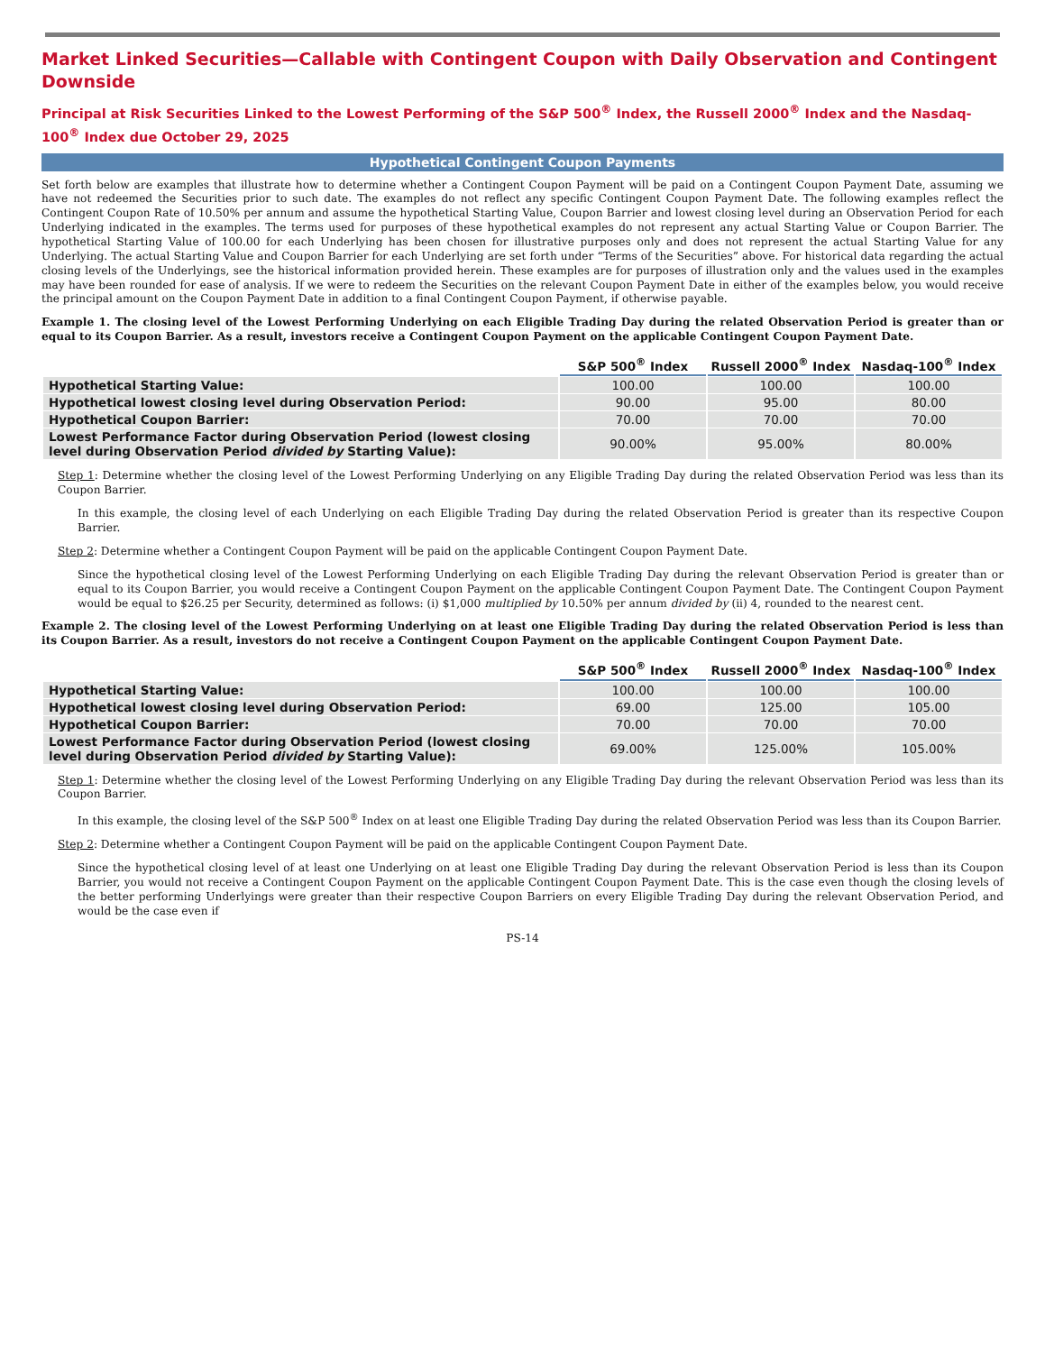Market Linked Securities—Callable with Contingent Coupon with Daily Observation and Contingent Downside
Principal at Risk Securities Linked to the Lowest Performing of the S&P 500<sup>®</sup> Index, the Russell 2000<sup>®</sup> Index and the Nasdaq-100<sup>®</sup> Index due October 29, 2025
Hypothetical Contingent Coupon Payments
Set forth below are examples that illustrate how to determine whether a Contingent Coupon Payment will be paid on a Contingent Coupon Payment Date, assuming we have not redeemed the Securities prior to such date. The examples do not reflect any specific Contingent Coupon Payment Date. The following examples reflect the Contingent Coupon Rate of 10.50% per annum and assume the hypothetical Starting Value, Coupon Barrier and lowest closing level during an Observation Period for each Underlying indicated in the examples. The terms used for purposes of these hypothetical examples do not represent any actual Starting Value or Coupon Barrier. The hypothetical Starting Value of 100.00 for each Underlying has been chosen for illustrative purposes only and does not represent the actual Starting Value for any Underlying. The actual Starting Value and Coupon Barrier for each Underlying are set forth under “Terms of the Securities” above. For historical data regarding the actual closing levels of the Underlyings, see the historical information provided herein. These examples are for purposes of illustration only and the values used in the examples may have been rounded for ease of analysis. If we were to redeem the Securities on the relevant Coupon Payment Date in either of the examples below, you would receive the principal amount on the Coupon Payment Date in addition to a final Contingent Coupon Payment, if otherwise payable.
Example 1. The closing level of the Lowest Performing Underlying on each Eligible Trading Day during the related Observation Period is greater than or equal to its Coupon Barrier. As a result, investors receive a Contingent Coupon Payment on the applicable Contingent Coupon Payment Date.
| | S&P 500<sup>®</sup> Index | Russell 2000<sup>®</sup> Index | Nasdaq-100<sup>®</sup> Index |
| --- | --- | --- | --- |
| Hypothetical Starting Value: | 100.00 | 100.00 | 100.00 |
| Hypothetical lowest closing level during Observation Period: | 90.00 | 95.00 | 80.00 |
| Hypothetical Coupon Barrier: | 70.00 | 70.00 | 70.00 |
| Lowest Performance Factor during Observation Period (lowest closing level during Observation Period divided by Starting Value): | 90.00% | 95.00% | 80.00% |
Step 1: Determine whether the closing level of the Lowest Performing Underlying on any Eligible Trading Day during the related Observation Period was less than its Coupon Barrier.
In this example, the closing level of each Underlying on each Eligible Trading Day during the related Observation Period is greater than its respective Coupon Barrier.
Step 2: Determine whether a Contingent Coupon Payment will be paid on the applicable Contingent Coupon Payment Date.
Since the hypothetical closing level of the Lowest Performing Underlying on each Eligible Trading Day during the relevant Observation Period is greater than or equal to its Coupon Barrier, you would receive a Contingent Coupon Payment on the applicable Contingent Coupon Payment Date. The Contingent Coupon Payment would be equal to $26.25 per Security, determined as follows: (i) $1,000 multiplied by 10.50% per annum divided by (ii) 4, rounded to the nearest cent.
Example 2. The closing level of the Lowest Performing Underlying on at least one Eligible Trading Day during the related Observation Period is less than its Coupon Barrier. As a result, investors do not receive a Contingent Coupon Payment on the applicable Contingent Coupon Payment Date.
| | S&P 500<sup>®</sup> Index | Russell 2000<sup>®</sup> Index | Nasdaq-100<sup>®</sup> Index |
| --- | --- | --- | --- |
| Hypothetical Starting Value: | 100.00 | 100.00 | 100.00 |
| Hypothetical lowest closing level during Observation Period: | 69.00 | 125.00 | 105.00 |
| Hypothetical Coupon Barrier: | 70.00 | 70.00 | 70.00 |
| Lowest Performance Factor during Observation Period (lowest closing level during Observation Period divided by Starting Value): | 69.00% | 125.00% | 105.00% |
Step 1: Determine whether the closing level of the Lowest Performing Underlying on any Eligible Trading Day during the relevant Observation Period was less than its Coupon Barrier.
In this example, the closing level of the S&P 500<sup>®</sup> Index on at least one Eligible Trading Day during the related Observation Period was less than its Coupon Barrier.
Step 2: Determine whether a Contingent Coupon Payment will be paid on the applicable Contingent Coupon Payment Date.
Since the hypothetical closing level of at least one Underlying on at least one Eligible Trading Day during the relevant Observation Period is less than its Coupon Barrier, you would not receive a Contingent Coupon Payment on the applicable Contingent Coupon Payment Date. This is the case even though the closing levels of the better performing Underlyings were greater than their respective Coupon Barriers on every Eligible Trading Day during the relevant Observation Period, and would be the case even if
PS-14